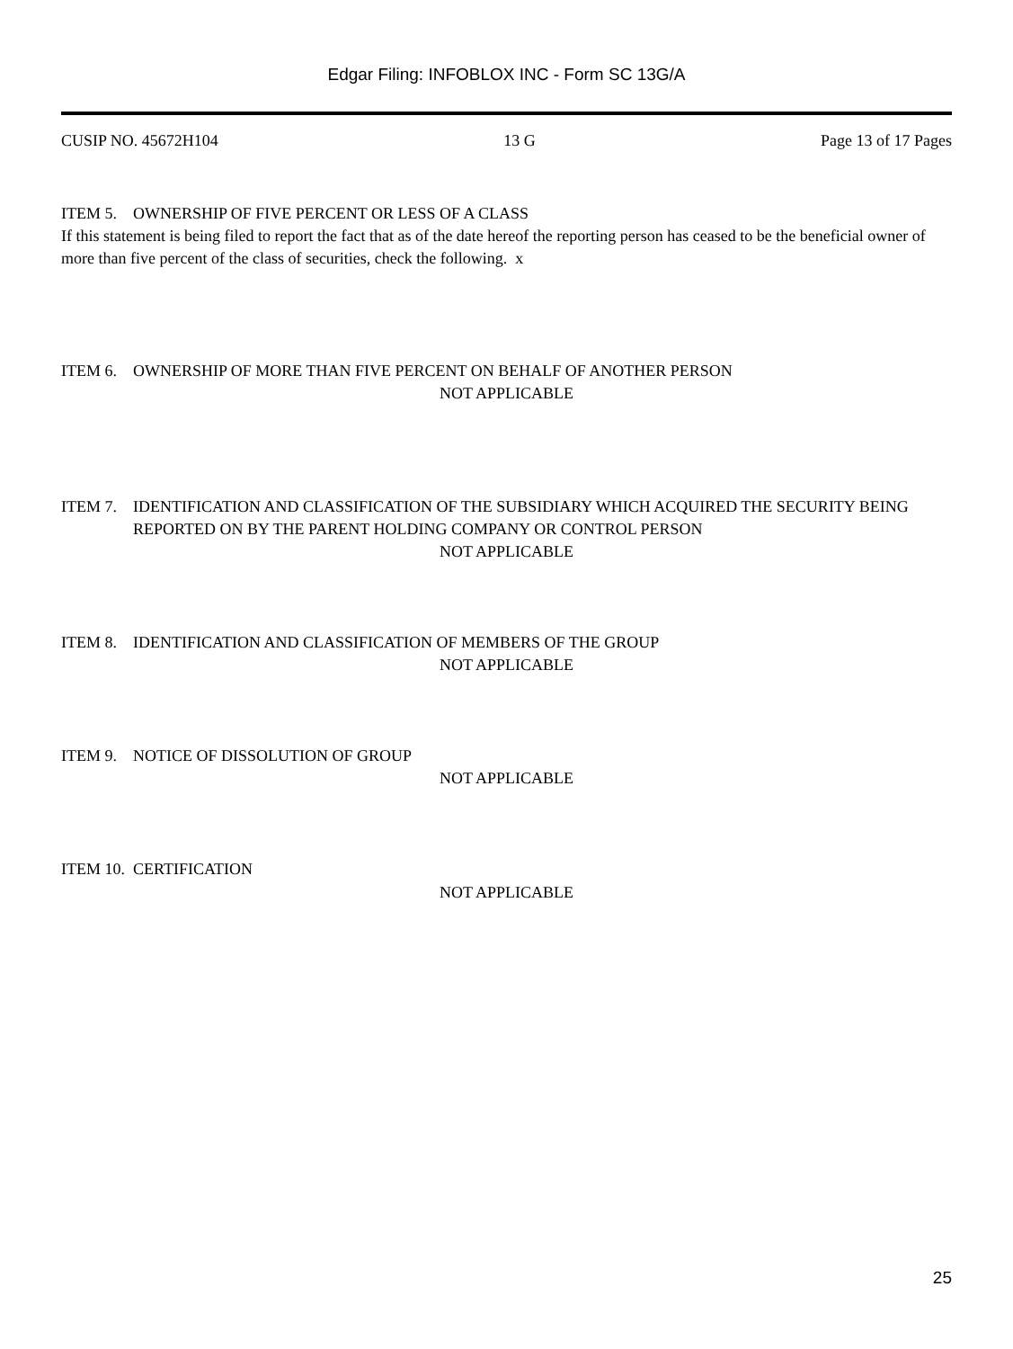Edgar Filing: INFOBLOX INC - Form SC 13G/A
CUSIP NO. 45672H104 13 G Page 13 of 17 Pages
ITEM 5. OWNERSHIP OF FIVE PERCENT OR LESS OF A CLASS
If this statement is being filed to report the fact that as of the date hereof the reporting person has ceased to be the beneficial owner of more than five percent of the class of securities, check the following. x
ITEM 6. OWNERSHIP OF MORE THAN FIVE PERCENT ON BEHALF OF ANOTHER PERSON
NOT APPLICABLE
ITEM 7. IDENTIFICATION AND CLASSIFICATION OF THE SUBSIDIARY WHICH ACQUIRED THE SECURITY BEING REPORTED ON BY THE PARENT HOLDING COMPANY OR CONTROL PERSON
NOT APPLICABLE
ITEM 8. IDENTIFICATION AND CLASSIFICATION OF MEMBERS OF THE GROUP
NOT APPLICABLE
ITEM 9. NOTICE OF DISSOLUTION OF GROUP
NOT APPLICABLE
ITEM 10. CERTIFICATION
NOT APPLICABLE
25